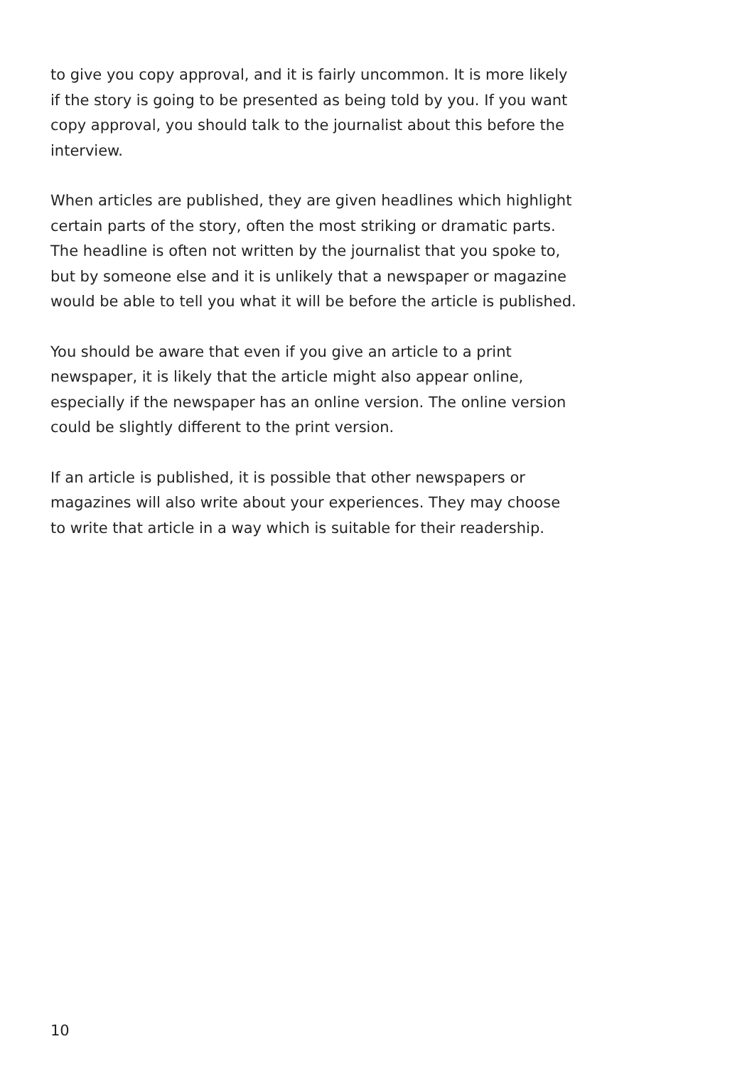to give you copy approval, and it is fairly uncommon. It is more likely if the story is going to be presented as being told by you. If you want copy approval, you should talk to the journalist about this before the interview.
When articles are published, they are given headlines which highlight certain parts of the story, often the most striking or dramatic parts. The headline is often not written by the journalist that you spoke to, but by someone else and it is unlikely that a newspaper or magazine would be able to tell you what it will be before the article is published.
You should be aware that even if you give an article to a print newspaper, it is likely that the article might also appear online, especially if the newspaper has an online version. The online version could be slightly different to the print version.
If an article is published, it is possible that other newspapers or magazines will also write about your experiences. They may choose to write that article in a way which is suitable for their readership.
10